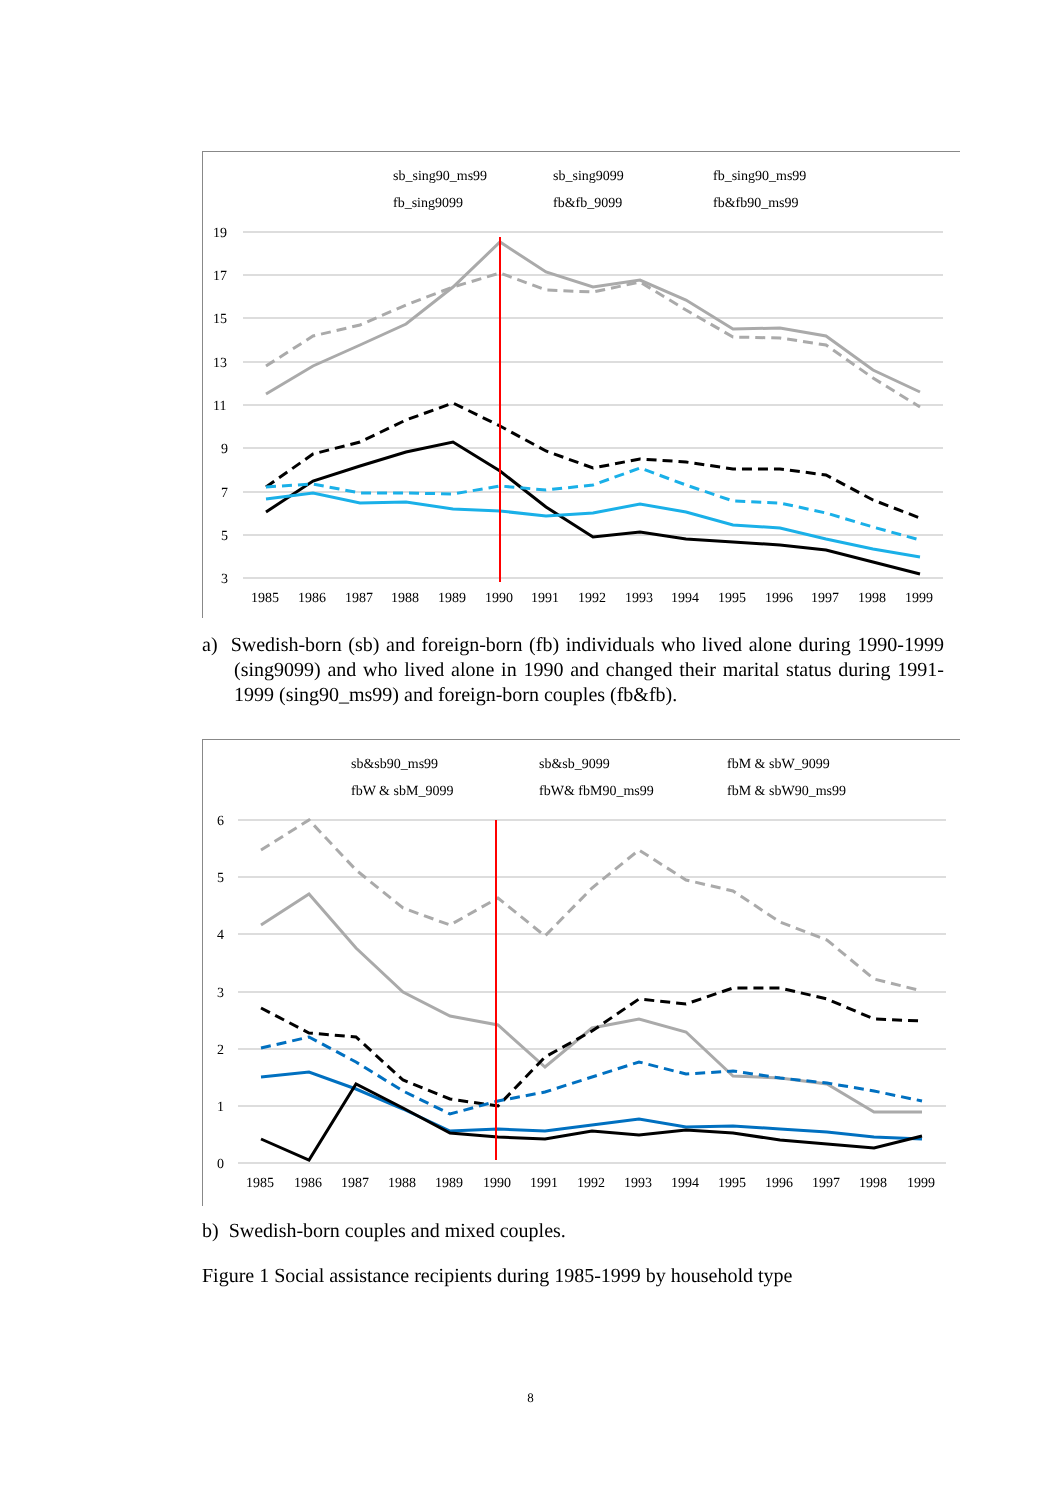sb_sing90_ms99
sb_sing9099
fb_sing90_ms99
fb_sing9099
fb&fb_9099
fb&fb90_ms99
19
17
15
13
11
9
7
5
3
1985
1986
1987
1988
1989
1990
1991
1992
1993
1994
1995
1996
1997
1998
1999
a) Swedish-born (sb) and foreign-born (fb) individuals who lived alone during 1990-1999 (sing9099) and who lived alone in 1990 and changed their marital status during 1991-1999 (sing90_ms99) and foreign-born couples (fb&fb).
sb&sb90_ms99
sb&sb_9099
fbM & sbW_9099
fbW & sbM_9099
fbW& fbM90_ms99
fbM & sbW90_ms99
6
5
4
3
2
1
0
1985
1986
1987
1988
1989
1990
1991
1992
1993
1994
1995
1996
1997
1998
1999
b) Swedish-born couples and mixed couples.
Figure 1 Social assistance recipients during 1985-1999 by household type
8